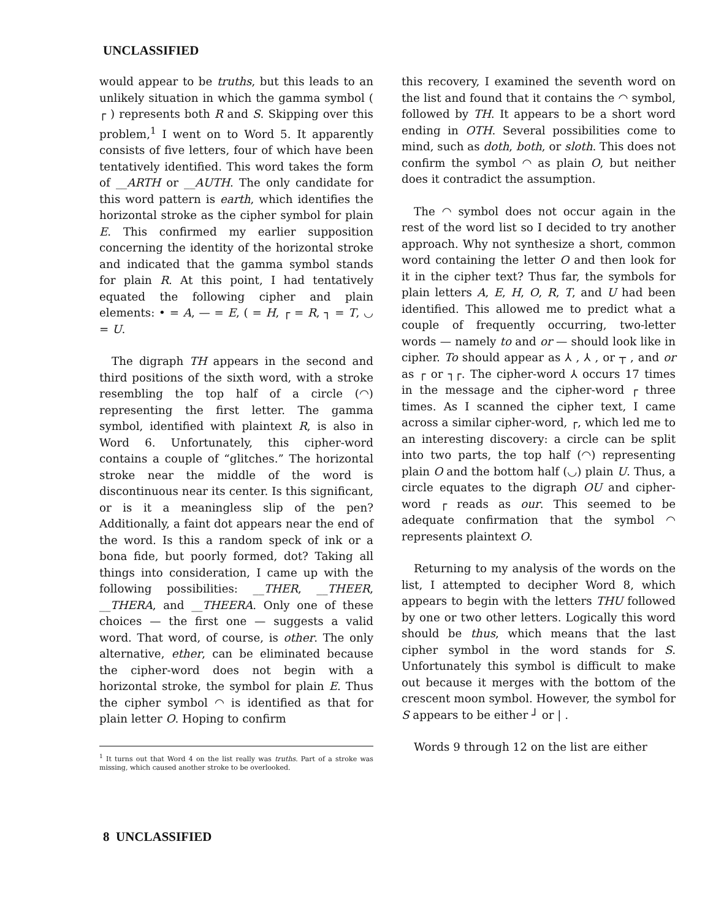UNCLASSIFIED
would appear to be truths, but this leads to an unlikely situation in which the gamma symbol ( ┌ ) represents both R and S. Skipping over this problem,<sup>1</sup> I went on to Word 5. It apparently consists of five letters, four of which have been tentatively identified. This word takes the form of __ARTH or __AUTH. The only candidate for this word pattern is earth, which identifies the horizontal stroke as the cipher symbol for plain E. This confirmed my earlier supposition concerning the identity of the horizontal stroke and indicated that the gamma symbol stands for plain R. At this point, I had tentatively equated the following cipher and plain elements: • = A, — = E, ( = H, ┌ = R, ┐ = T, ◡ = U.
The digraph TH appears in the second and third positions of the sixth word, with a stroke resembling the top half of a circle (◠) representing the first letter. The gamma symbol, identified with plaintext R, is also in Word 6. Unfortunately, this cipher-word contains a couple of “glitches.” The horizontal stroke near the middle of the word is discontinuous near its center. Is this significant, or is it a meaningless slip of the pen? Additionally, a faint dot appears near the end of the word. Is this a random speck of ink or a bona fide, but poorly formed, dot? Taking all things into consideration, I came up with the following possibilities: __THER, __THEER, __THERA, and __THEERA. Only one of these choices — the first one — suggests a valid word. That word, of course, is other. The only alternative, ether, can be eliminated because the cipher-word does not begin with a horizontal stroke, the symbol for plain E. Thus the cipher symbol ◠ is identified as that for plain letter O. Hoping to confirm
<sup>1</sup> It turns out that Word 4 on the list really was truths. Part of a stroke was missing, which caused another stroke to be overlooked.
this recovery, I examined the seventh word on the list and found that it contains the ◠ symbol, followed by TH. It appears to be a short word ending in OTH. Several possibilities come to mind, such as doth, both, or sloth. This does not confirm the symbol ◠ as plain O, but neither does it contradict the assumption.
The ◠ symbol does not occur again in the rest of the word list so I decided to try another approach. Why not synthesize a short, common word containing the letter O and then look for it in the cipher text? Thus far, the symbols for plain letters A, E, H, O, R, T, and U had been identified. This allowed me to predict what a couple of frequently occurring, two-letter words — namely to and or — should look like in cipher. To should appear as ⅄ , ⅄ , or ┬ , and or as ┌ or ┐┌. The cipher-word ⅄ occurs 17 times in the message and the cipher-word ┌ three times. As I scanned the cipher text, I came across a similar cipher-word, ┌, which led me to an interesting discovery: a circle can be split into two parts, the top half (◠) representing plain O and the bottom half (◡) plain U. Thus, a circle equates to the digraph OU and cipher-word ┌ reads as our. This seemed to be adequate confirmation that the symbol ◠ represents plaintext O.
Returning to my analysis of the words on the list, I attempted to decipher Word 8, which appears to begin with the letters THU followed by one or two other letters. Logically this word should be thus, which means that the last cipher symbol in the word stands for S. Unfortunately this symbol is difficult to make out because it merges with the bottom of the crescent moon symbol. However, the symbol for S appears to be either ┘ or | .
Words 9 through 12 on the list are either
8 UNCLASSIFIED